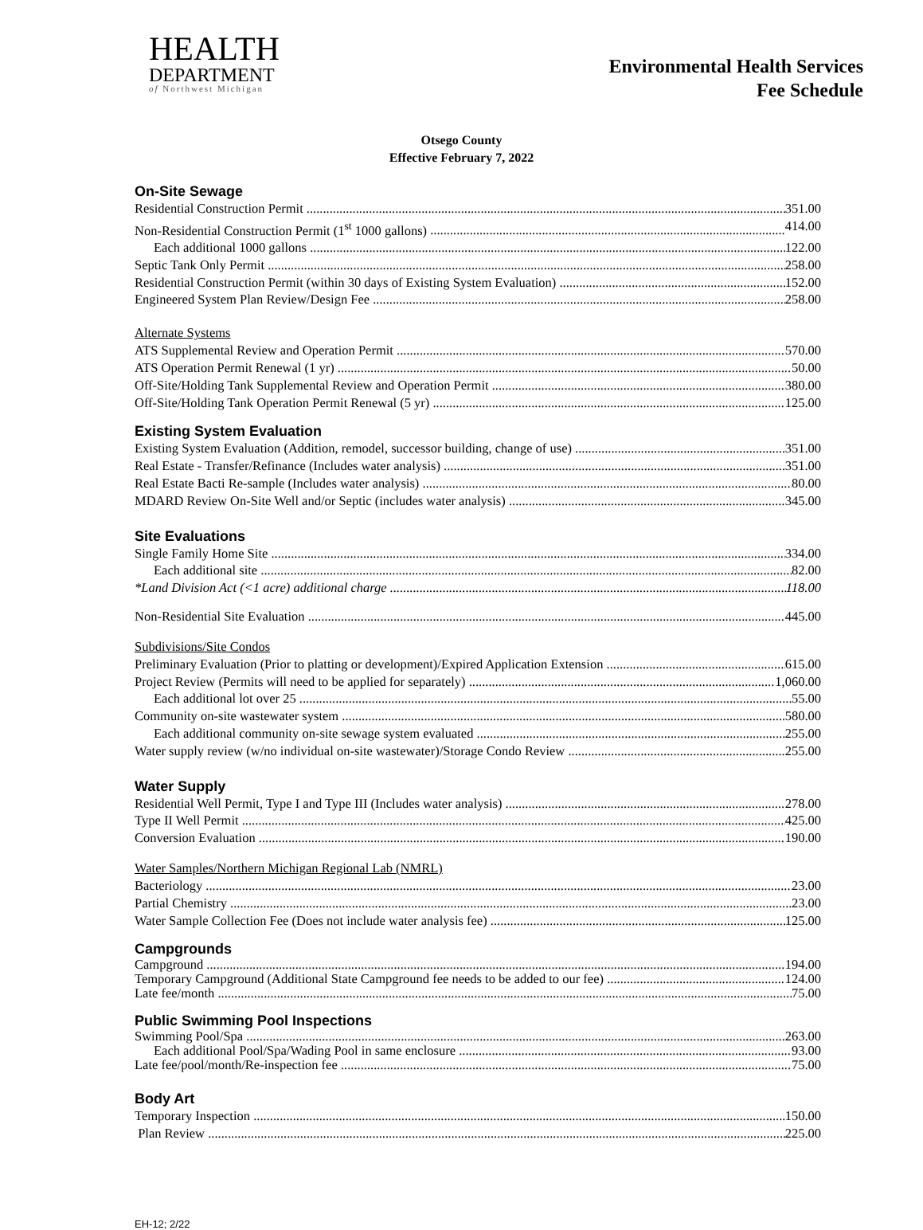HEALTH
DEPARTMENT
of Northwest Michigan
Environmental Health Services
Fee Schedule
Otsego County
Effective February 7, 2022
On-Site Sewage
Residential Construction Permit 351.00
Non-Residential Construction Permit (1<sup>st</sup> 1000 gallons) 414.00
Each additional 1000 gallons 122.00
Septic Tank Only Permit 258.00
Residential Construction Permit (within 30 days of Existing System Evaluation) 152.00
Engineered System Plan Review/Design Fee 258.00
Alternate Systems
ATS Supplemental Review and Operation Permit 570.00
ATS Operation Permit Renewal (1 yr) 50.00
Off-Site/Holding Tank Supplemental Review and Operation Permit 380.00
Off-Site/Holding Tank Operation Permit Renewal (5 yr) 125.00
Existing System Evaluation
Existing System Evaluation (Addition, remodel, successor building, change of use) 351.00
Real Estate - Transfer/Refinance (Includes water analysis) 351.00
Real Estate Bacti Re-sample (Includes water analysis) 80.00
MDARD Review On-Site Well and/or Septic (includes water analysis) 345.00
Site Evaluations
Single Family Home Site 334.00
Each additional site 82.00
*Land Division Act (<1 acre) additional charge 118.00
Non-Residential Site Evaluation 445.00
Subdivisions/Site Condos
Preliminary Evaluation (Prior to platting or development)/Expired Application Extension 615.00
Project Review (Permits will need to be applied for separately) 1,060.00
Each additional lot over 25 55.00
Community on-site wastewater system 580.00
Each additional community on-site sewage system evaluated 255.00
Water supply review (w/no individual on-site wastewater)/Storage Condo Review 255.00
Water Supply
Residential Well Permit, Type I and Type III (Includes water analysis) 278.00
Type II Well Permit 425.00
Conversion Evaluation 190.00
Water Samples/Northern Michigan Regional Lab (NMRL)
Bacteriology 23.00
Partial Chemistry 23.00
Water Sample Collection Fee (Does not include water analysis fee) 125.00
Campgrounds
Campground 194.00
Temporary Campground (Additional State Campground fee needs to be added to our fee) 124.00
Late fee/month 75.00
Public Swimming Pool Inspections
Swimming Pool/Spa 263.00
Each additional Pool/Spa/Wading Pool in same enclosure 93.00
Late fee/pool/month/Re-inspection fee 75.00
Body Art
Temporary Inspection 150.00
Plan Review 225.00
EH-12; 2/22